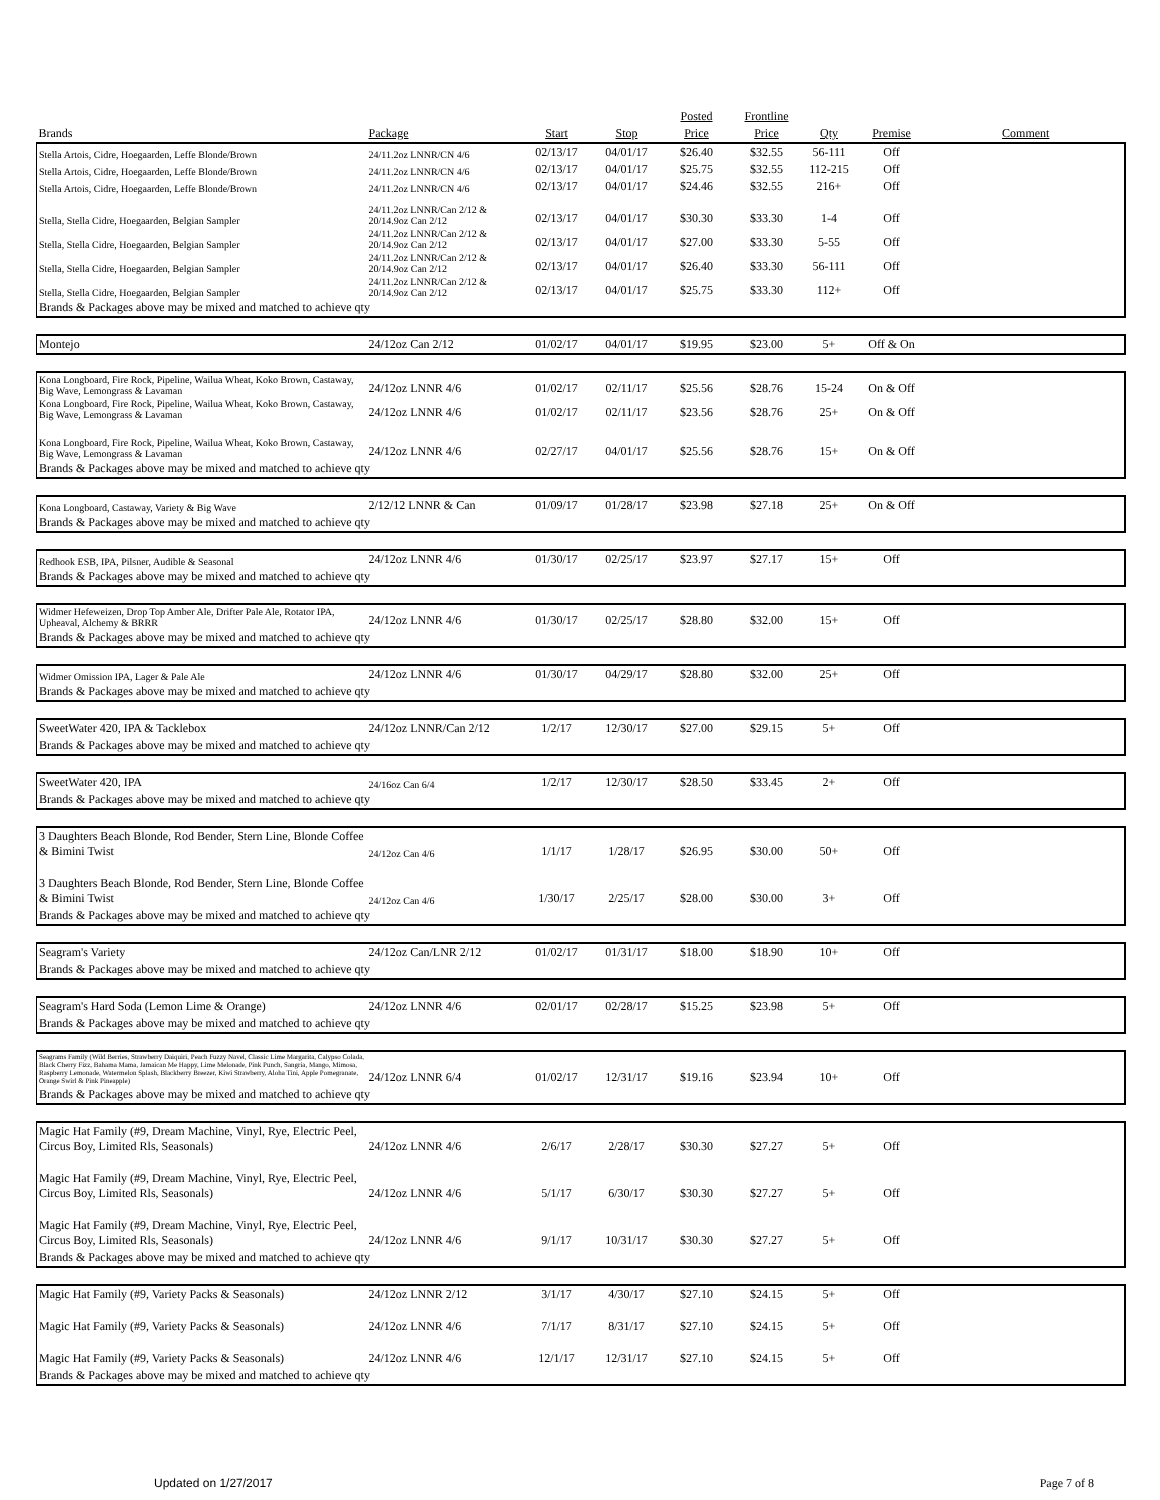| | | | | Posted | Frontline | | | |
| --- | --- | --- | --- | --- | --- | --- | --- | --- |
| Brands | Package | Start | Stop | Price | Price | Qty | Premise | Comment |
| Stella Artois, Cidre, Hoegaarden, Leffe Blonde/Brown | 24/11.2oz LNNR/CN 4/6 | 02/13/17 | 04/01/17 | $26.40 | $32.55 | 56-111 | Off | |
| Stella Artois, Cidre, Hoegaarden, Leffe Blonde/Brown | 24/11.2oz LNNR/CN 4/6 | 02/13/17 | 04/01/17 | $25.75 | $32.55 | 112-215 | Off | |
| Stella Artois, Cidre, Hoegaarden, Leffe Blonde/Brown | 24/11.2oz LNNR/CN 4/6 | 02/13/17 | 04/01/17 | $24.46 | $32.55 | 216+ | Off | |
| Stella, Stella Cidre, Hoegaarden, Belgian Sampler | 24/11.2oz LNNR/Can 2/12 & 20/14.9oz Can 2/12 | 02/13/17 | 04/01/17 | $30.30 | $33.30 | 1-4 | Off | |
| Stella, Stella Cidre, Hoegaarden, Belgian Sampler | 24/11.2oz LNNR/Can 2/12 & 20/14.9oz Can 2/12 | 02/13/17 | 04/01/17 | $27.00 | $33.30 | 5-55 | Off | |
| Stella, Stella Cidre, Hoegaarden, Belgian Sampler | 24/11.2oz LNNR/Can 2/12 & 20/14.9oz Can 2/12 | 02/13/17 | 04/01/17 | $26.40 | $33.30 | 56-111 | Off | |
| Stella, Stella Cidre, Hoegaarden, Belgian Sampler | 24/11.2oz LNNR/Can 2/12 & 20/14.9oz Can 2/12 | 02/13/17 | 04/01/17 | $25.75 | $33.30 | 112+ | Off | |
| Brands & Packages above may be mixed and matched to achieve qty | | | | | | | | |
| Montejo | 24/12oz Can 2/12 | 01/02/17 | 04/01/17 | $19.95 | $23.00 | 5+ | Off & On | |
| Kona Longboard, Fire Rock, Pipeline, Wailua Wheat, Koko Brown, Castaway, Big Wave, Lemongrass & Lavaman | 24/12oz LNNR 4/6 | 01/02/17 | 02/11/17 | $25.56 | $28.76 | 15-24 | On & Off | |
| Kona Longboard, Fire Rock, Pipeline, Wailua Wheat, Koko Brown, Castaway, Big Wave, Lemongrass & Lavaman | 24/12oz LNNR 4/6 | 01/02/17 | 02/11/17 | $23.56 | $28.76 | 25+ | On & Off | |
| Kona Longboard, Fire Rock, Pipeline, Wailua Wheat, Koko Brown, Castaway, Big Wave, Lemongrass & Lavaman | 24/12oz LNNR 4/6 | 02/27/17 | 04/01/17 | $25.56 | $28.76 | 15+ | On & Off | |
| Brands & Packages above may be mixed and matched to achieve qty | | | | | | | | |
| Kona Longboard, Castaway, Variety & Big Wave | 2/12/12 LNNR & Can | 01/09/17 | 01/28/17 | $23.98 | $27.18 | 25+ | On & Off | |
| Brands & Packages above may be mixed and matched to achieve qty | | | | | | | | |
| Redhook ESB, IPA, Pilsner, Audible & Seasonal | 24/12oz LNNR 4/6 | 01/30/17 | 02/25/17 | $23.97 | $27.17 | 15+ | Off | |
| Brands & Packages above may be mixed and matched to achieve qty | | | | | | | | |
| Widmer Hefeweizen, Drop Top Amber Ale, Drifter Pale Ale, Rotator IPA, Upheaval, Alchemy & BRRR | 24/12oz LNNR 4/6 | 01/30/17 | 02/25/17 | $28.80 | $32.00 | 15+ | Off | |
| Brands & Packages above may be mixed and matched to achieve qty | | | | | | | | |
| Widmer Omission IPA, Lager & Pale Ale | 24/12oz LNNR 4/6 | 01/30/17 | 04/29/17 | $28.80 | $32.00 | 25+ | Off | |
| Brands & Packages above may be mixed and matched to achieve qty | | | | | | | | |
| SweetWater 420, IPA & Tacklebox | 24/12oz LNNR/Can 2/12 | 1/2/17 | 12/30/17 | $27.00 | $29.15 | 5+ | Off | |
| Brands & Packages above may be mixed and matched to achieve qty | | | | | | | | |
| SweetWater 420, IPA | 24/16oz Can 6/4 | 1/2/17 | 12/30/17 | $28.50 | $33.45 | 2+ | Off | |
| Brands & Packages above may be mixed and matched to achieve qty | | | | | | | | |
| 3 Daughters Beach Blonde, Rod Bender, Stern Line, Blonde Coffee & Bimini Twist | 24/12oz Can 4/6 | 1/1/17 | 1/28/17 | $26.95 | $30.00 | 50+ | Off | |
| 3 Daughters Beach Blonde, Rod Bender, Stern Line, Blonde Coffee & Bimini Twist | 24/12oz Can 4/6 | 1/30/17 | 2/25/17 | $28.00 | $30.00 | 3+ | Off | |
| Brands & Packages above may be mixed and matched to achieve qty | | | | | | | | |
| Seagram's Variety | 24/12oz Can/LNR 2/12 | 01/02/17 | 01/31/17 | $18.00 | $18.90 | 10+ | Off | |
| Brands & Packages above may be mixed and matched to achieve qty | | | | | | | | |
| Seagram's Hard Soda (Lemon Lime & Orange) | 24/12oz LNNR 4/6 | 02/01/17 | 02/28/17 | $15.25 | $23.98 | 5+ | Off | |
| Brands & Packages above may be mixed and matched to achieve qty | | | | | | | | |
| Seagrams Family (Wild Berries, Strawberry Daiquiri, Peach Fuzzy Navel, Classic Lime Margarita, Calypso Colada, Black Cherry Fizz, Bahama Mama, Jamaican Me Happy, Lime Melonade, Pink Punch, Sangria, Mango, Mimosa, Raspberry Lemonade, Watermelon Splash, Blackberry Breezer, Kiwi Strawberry, Aloha Tini, Apple Pomegranate, Orange Swirl & Pink Pineapple) | 24/12oz LNNR 6/4 | 01/02/17 | 12/31/17 | $19.16 | $23.94 | 10+ | Off | |
| Brands & Packages above may be mixed and matched to achieve qty | | | | | | | | |
| Magic Hat Family (#9, Dream Machine, Vinyl, Rye, Electric Peel, Circus Boy, Limited Rls, Seasonals) | 24/12oz LNNR 4/6 | 2/6/17 | 2/28/17 | $30.30 | $27.27 | 5+ | Off | |
| Magic Hat Family (#9, Dream Machine, Vinyl, Rye, Electric Peel, Circus Boy, Limited Rls, Seasonals) | 24/12oz LNNR 4/6 | 5/1/17 | 6/30/17 | $30.30 | $27.27 | 5+ | Off | |
| Magic Hat Family (#9, Dream Machine, Vinyl, Rye, Electric Peel, Circus Boy, Limited Rls, Seasonals) | 24/12oz LNNR 4/6 | 9/1/17 | 10/31/17 | $30.30 | $27.27 | 5+ | Off | |
| Brands & Packages above may be mixed and matched to achieve qty | | | | | | | | |
| Magic Hat Family (#9, Variety Packs & Seasonals) | 24/12oz LNNR 2/12 | 3/1/17 | 4/30/17 | $27.10 | $24.15 | 5+ | Off | |
| Magic Hat Family (#9, Variety Packs & Seasonals) | 24/12oz LNNR 4/6 | 7/1/17 | 8/31/17 | $27.10 | $24.15 | 5+ | Off | |
| Magic Hat Family (#9, Variety Packs & Seasonals) | 24/12oz LNNR 4/6 | 12/1/17 | 12/31/17 | $27.10 | $24.15 | 5+ | Off | |
| Brands & Packages above may be mixed and matched to achieve qty | | | | | | | | |
Updated on 1/27/2017 Page 7 of 8